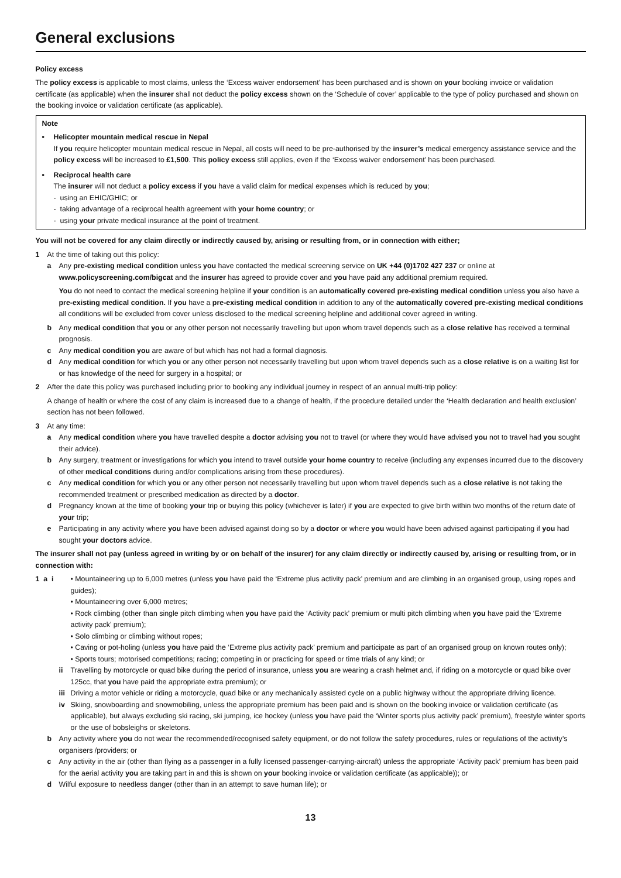General exclusions
Policy excess
The policy excess is applicable to most claims, unless the ‘Excess waiver endorsement’ has been purchased and is shown on your booking invoice or validation certificate (as applicable) when the insurer shall not deduct the policy excess shown on the ‘Schedule of cover’ applicable to the type of policy purchased and shown on the booking invoice or validation certificate (as applicable).
Note
• Helicopter mountain medical rescue in Nepal
If you require helicopter mountain medical rescue in Nepal, all costs will need to be pre-authorised by the insurer’s medical emergency assistance service and the policy excess will be increased to £1,500. This policy excess still applies, even if the ‘Excess waiver endorsement’ has been purchased.
• Reciprocal health care
The insurer will not deduct a policy excess if you have a valid claim for medical expenses which is reduced by you;
- using an EHIC/GHIC; or
- taking advantage of a reciprocal health agreement with your home country; or
- using your private medical insurance at the point of treatment.
You will not be covered for any claim directly or indirectly caused by, arising or resulting from, or in connection with either;
1 At the time of taking out this policy:
a Any pre-existing medical condition unless you have contacted the medical screening service on UK +44 (0)1702 427 237 or online at www.policyscreening.com/bigcat and the insurer has agreed to provide cover and you have paid any additional premium required.
You do not need to contact the medical screening helpline if your condition is an automatically covered pre-existing medical condition unless you also have a pre-existing medical condition. If you have a pre-existing medical condition in addition to any of the automatically covered pre-existing medical conditions all conditions will be excluded from cover unless disclosed to the medical screening helpline and additional cover agreed in writing.
b Any medical condition that you or any other person not necessarily travelling but upon whom travel depends such as a close relative has received a terminal prognosis.
c Any medical condition you are aware of but which has not had a formal diagnosis.
d Any medical condition for which you or any other person not necessarily travelling but upon whom travel depends such as a close relative is on a waiting list for or has knowledge of the need for surgery in a hospital; or
2 After the date this policy was purchased including prior to booking any individual journey in respect of an annual multi-trip policy:
A change of health or where the cost of any claim is increased due to a change of health, if the procedure detailed under the ‘Health declaration and health exclusion’ section has not been followed.
3 At any time:
a Any medical condition where you have travelled despite a doctor advising you not to travel (or where they would have advised you not to travel had you sought their advice).
b Any surgery, treatment or investigations for which you intend to travel outside your home country to receive (including any expenses incurred due to the discovery of other medical conditions during and/or complications arising from these procedures).
c Any medical condition for which you or any other person not necessarily travelling but upon whom travel depends such as a close relative is not taking the recommended treatment or prescribed medication as directed by a doctor.
d Pregnancy known at the time of booking your trip or buying this policy (whichever is later) if you are expected to give birth within two months of the return date of your trip;
e Participating in any activity where you have been advised against doing so by a doctor or where you would have been advised against participating if you had sought your doctors advice.
The insurer shall not pay (unless agreed in writing by or on behalf of the insurer) for any claim directly or indirectly caused by, arising or resulting from, or in connection with:
1 a i • Mountaineering up to 6,000 metres (unless you have paid the ‘Extreme plus activity pack’ premium and are climbing in an organised group, using ropes and guides);
• Mountaineering over 6,000 metres;
• Rock climbing (other than single pitch climbing when you have paid the ‘Activity pack’ premium or multi pitch climbing when you have paid the ‘Extreme activity pack’ premium);
• Solo climbing or climbing without ropes;
• Caving or pot-holing (unless you have paid the ‘Extreme plus activity pack’ premium and participate as part of an organised group on known routes only);
• Sports tours; motorised competitions; racing; competing in or practicing for speed or time trials of any kind; or
ii Travelling by motorcycle or quad bike during the period of insurance, unless you are wearing a crash helmet and, if riding on a motorcycle or quad bike over 125cc, that you have paid the appropriate extra premium); or
iii
Driving a motor vehicle or riding a motorcycle, quad bike or any mechanically assisted cycle on a public highway without the appropriate driving licence.
iv Skiing, snowboarding and snowmobiling, unless the appropriate premium has been paid and is shown on the booking invoice or validation certificate (as applicable), but always excluding ski racing, ski jumping, ice hockey (unless you have paid the ‘Winter sports plus activity pack’ premium), freestyle winter sports or the use of bobsleighs or skeletons.
b Any activity where you do not wear the recommended/recognised safety equipment, or do not follow the safety procedures, rules or regulations of the activity’s organisers /providers; or
c Any activity in the air (other than flying as a passenger in a fully licensed passenger-carrying-aircraft) unless the appropriate ‘Activity pack’ premium has been paid for the aerial activity you are taking part in and this is shown on your booking invoice or validation certificate (as applicable)); or
d Wilful exposure to needless danger (other than in an attempt to save human life); or
13